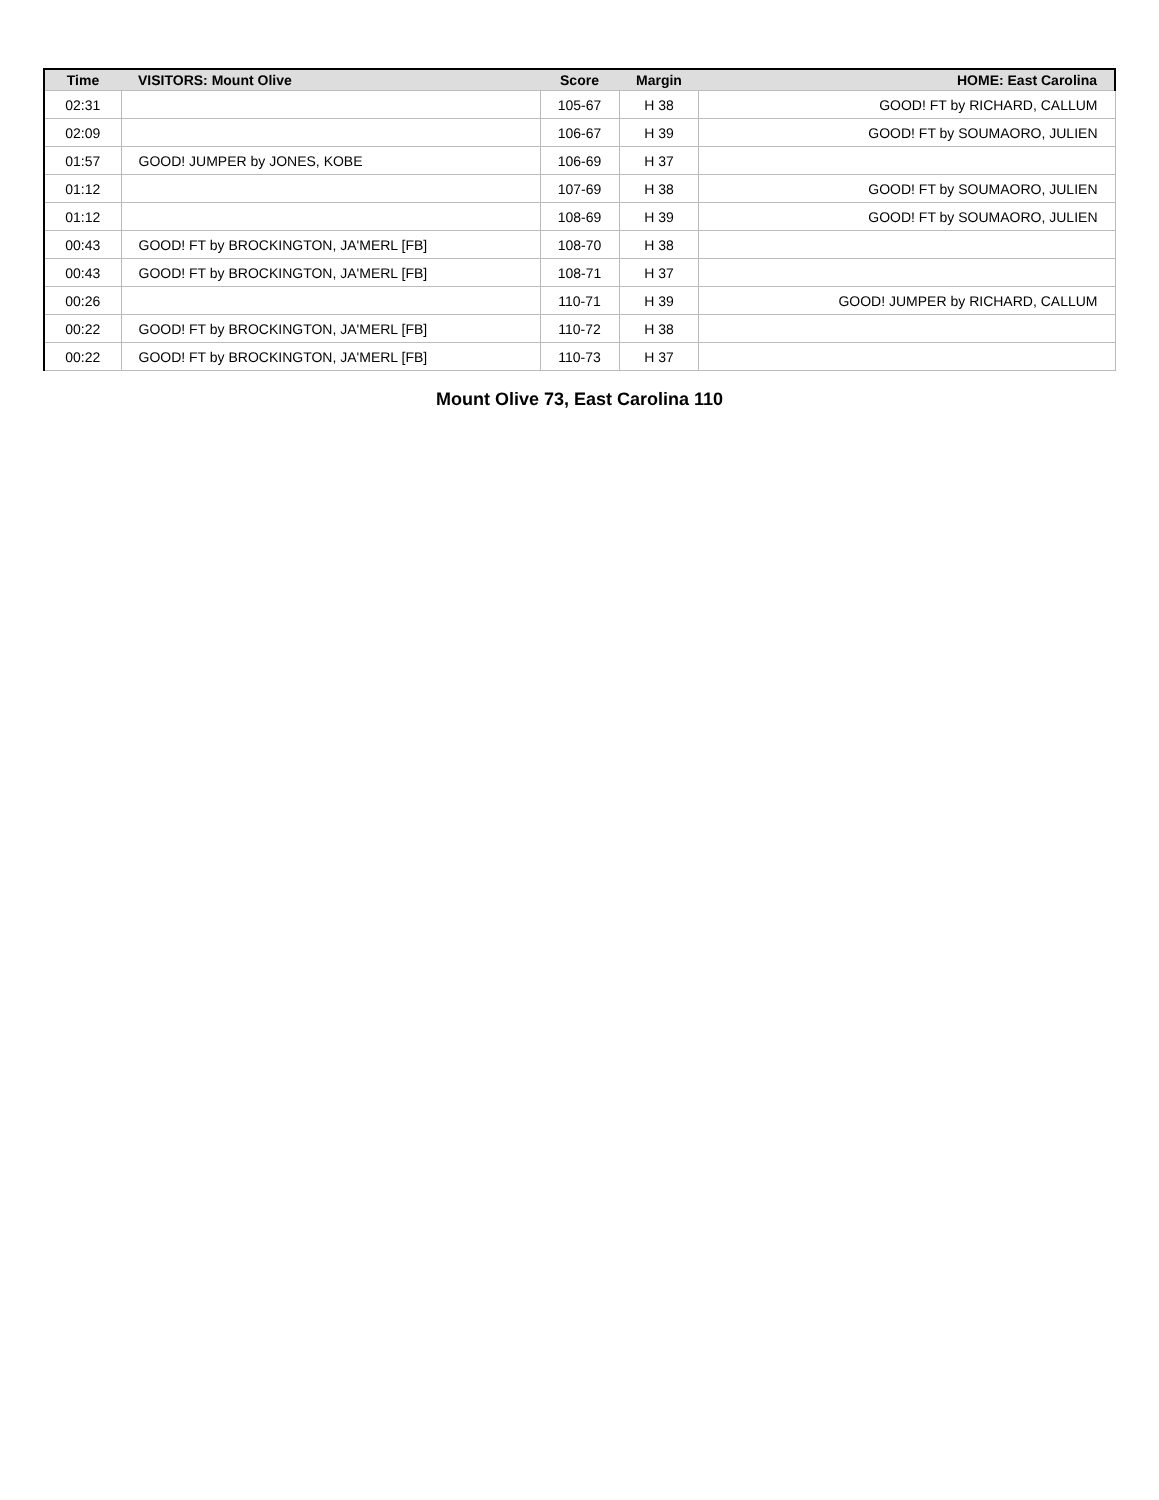| Time | VISITORS: Mount Olive | Score | Margin | HOME: East Carolina |
| --- | --- | --- | --- | --- |
| 02:31 | | 105-67 | H 38 | GOOD! FT by RICHARD, CALLUM |
| 02:09 | | 106-67 | H 39 | GOOD! FT by SOUMAORO, JULIEN |
| 01:57 | GOOD! JUMPER by JONES, KOBE | 106-69 | H 37 | |
| 01:12 | | 107-69 | H 38 | GOOD! FT by SOUMAORO, JULIEN |
| 01:12 | | 108-69 | H 39 | GOOD! FT by SOUMAORO, JULIEN |
| 00:43 | GOOD! FT by BROCKINGTON, JA'MERL [FB] | 108-70 | H 38 | |
| 00:43 | GOOD! FT by BROCKINGTON, JA'MERL [FB] | 108-71 | H 37 | |
| 00:26 | | 110-71 | H 39 | GOOD! JUMPER by RICHARD, CALLUM |
| 00:22 | GOOD! FT by BROCKINGTON, JA'MERL [FB] | 110-72 | H 38 | |
| 00:22 | GOOD! FT by BROCKINGTON, JA'MERL [FB] | 110-73 | H 37 | |
Mount Olive 73, East Carolina 110